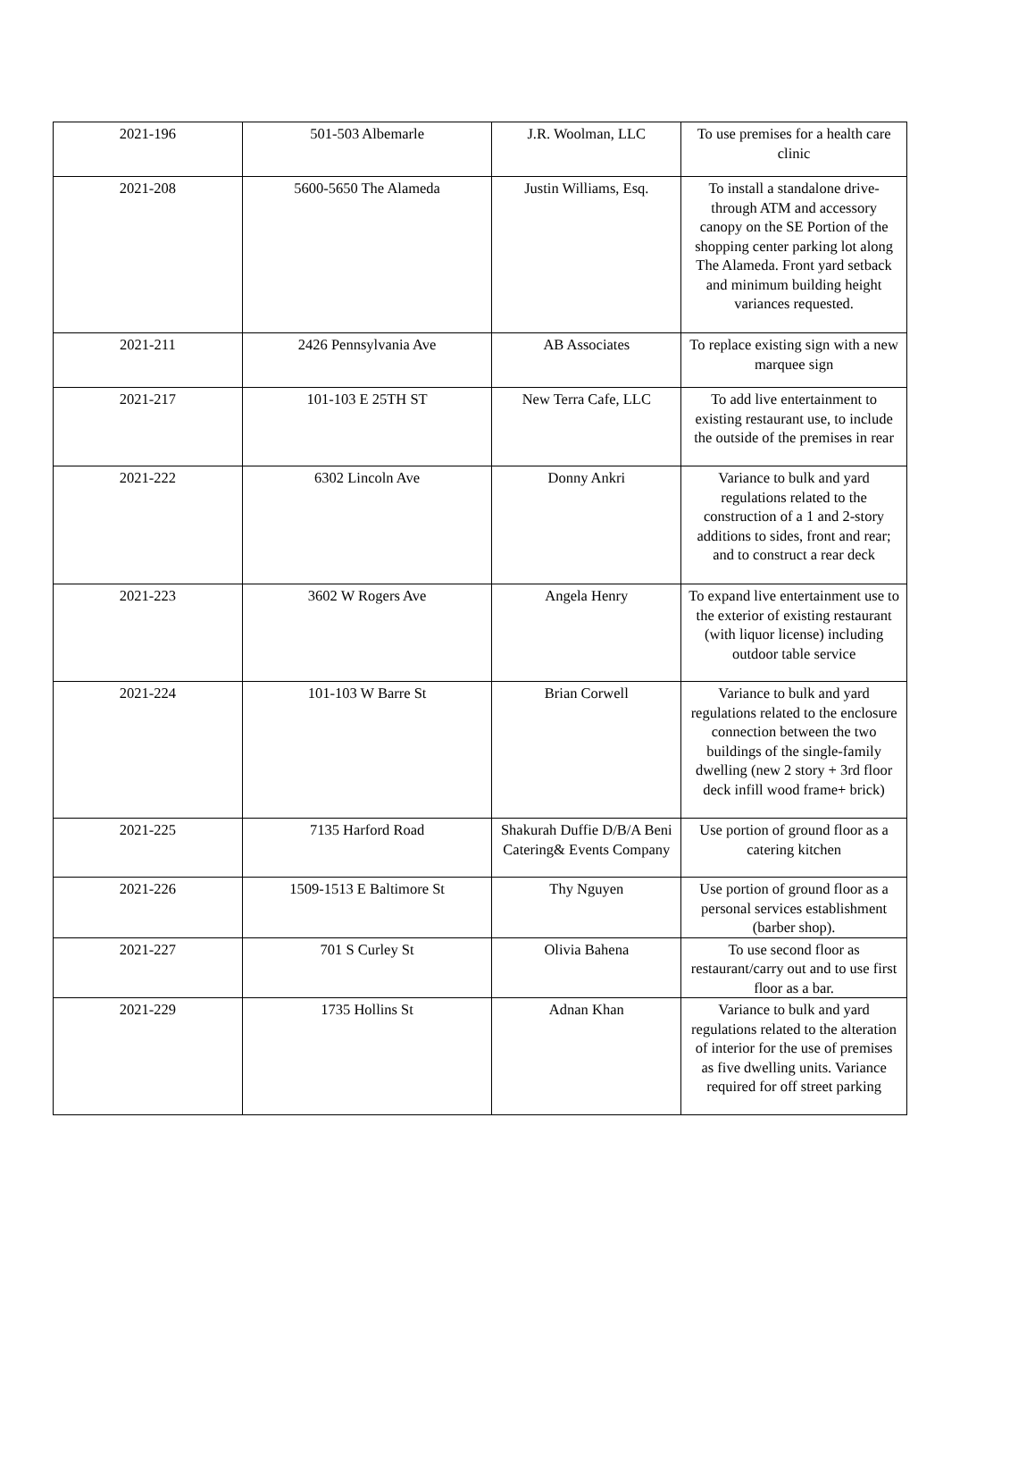| 2021-196 | 501-503 Albemarle | J.R. Woolman, LLC | To use premises for a health care clinic |
| 2021-208 | 5600-5650 The Alameda | Justin Williams, Esq. | To install a standalone drive-through ATM and accessory canopy on the SE Portion of the shopping center parking lot along The Alameda. Front yard setback and minimum building height variances requested. |
| 2021-211 | 2426 Pennsylvania Ave | AB Associates | To replace existing sign with a new marquee sign |
| 2021-217 | 101-103 E 25TH ST | New Terra Cafe, LLC | To add live entertainment to existing restaurant use, to include the outside of the premises in rear |
| 2021-222 | 6302 Lincoln Ave | Donny Ankri | Variance to bulk and yard regulations related to the construction of a 1 and 2-story additions to sides, front and rear; and to construct a rear deck |
| 2021-223 | 3602 W Rogers Ave | Angela Henry | To expand live entertainment use to the exterior of existing restaurant (with liquor license) including outdoor table service |
| 2021-224 | 101-103 W Barre St | Brian Corwell | Variance to bulk and yard regulations related to the enclosure connection between the two buildings of the single-family dwelling (new 2 story + 3rd floor deck infill wood frame+ brick) |
| 2021-225 | 7135 Harford Road | Shakurah Duffie D/B/A Beni Catering& Events Company | Use portion of ground floor as a catering kitchen |
| 2021-226 | 1509-1513 E Baltimore St | Thy Nguyen | Use portion of ground floor as a personal services establishment (barber shop). |
| 2021-227 | 701 S Curley St | Olivia Bahena | To use second floor as restaurant/carry out and to use first floor as a bar. |
| 2021-229 | 1735 Hollins St | Adnan Khan | Variance to bulk and yard regulations related to the alteration of interior for the use of premises as five dwelling units. Variance required for off street parking |